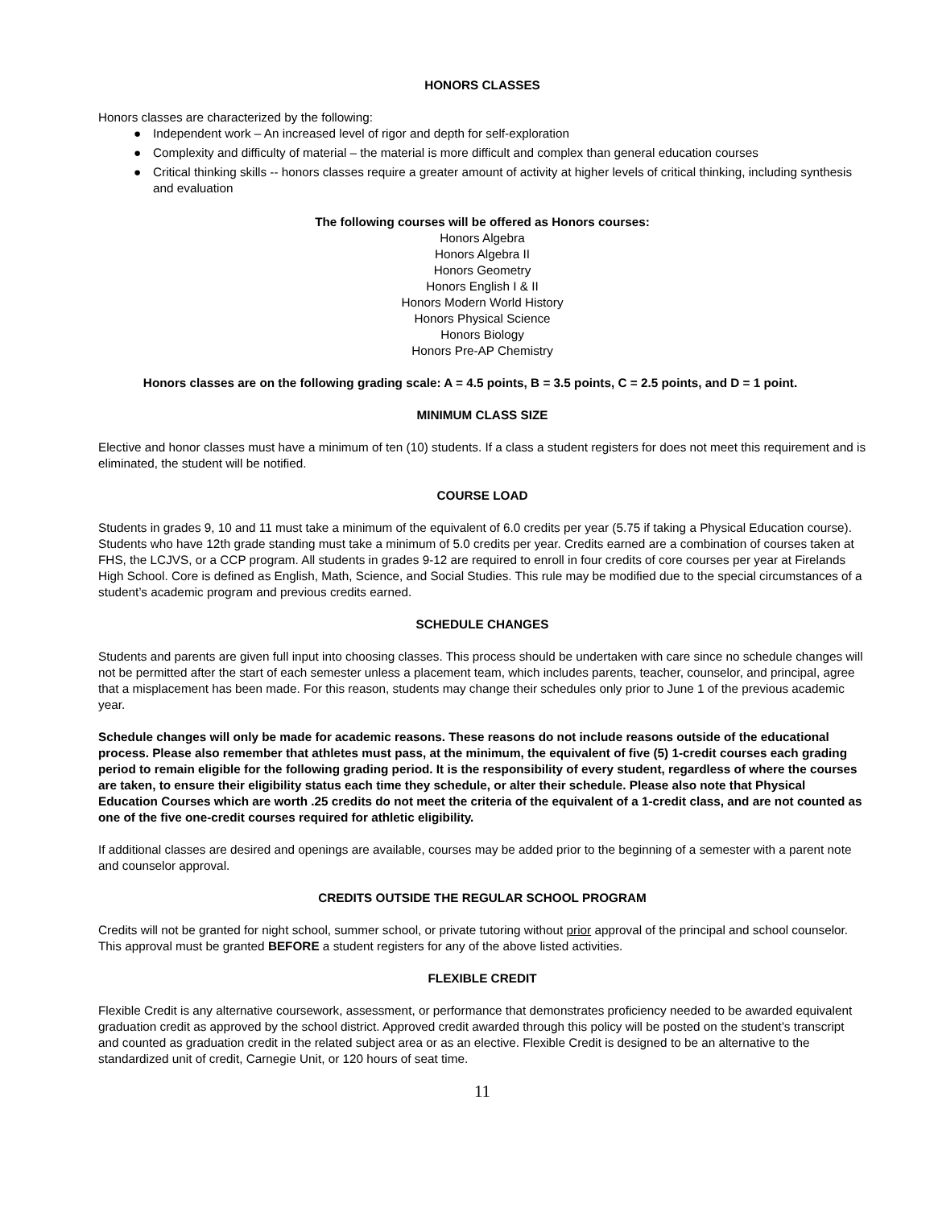HONORS CLASSES
Honors classes are characterized by the following:
● Independent work – An increased level of rigor and depth for self-exploration
● Complexity and difficulty of material – the material is more difficult and complex than general education courses
● Critical thinking skills -- honors classes require a greater amount of activity at higher levels of critical thinking, including synthesis and evaluation
The following courses will be offered as Honors courses:
Honors Algebra
Honors Algebra II
Honors Geometry
Honors English I & II
Honors Modern World History
Honors Physical Science
Honors Biology
Honors Pre-AP Chemistry
Honors classes are on the following grading scale: A = 4.5 points, B = 3.5 points, C = 2.5 points, and D = 1 point.
MINIMUM CLASS SIZE
Elective and honor classes must have a minimum of ten (10) students. If a class a student registers for does not meet this requirement and is eliminated, the student will be notified.
COURSE LOAD
Students in grades 9, 10 and 11 must take a minimum of the equivalent of 6.0 credits per year (5.75 if taking a Physical Education course). Students who have 12th grade standing must take a minimum of 5.0 credits per year. Credits earned are a combination of courses taken at FHS, the LCJVS, or a CCP program. All students in grades 9-12 are required to enroll in four credits of core courses per year at Firelands High School. Core is defined as English, Math, Science, and Social Studies. This rule may be modified due to the special circumstances of a student’s academic program and previous credits earned.
SCHEDULE CHANGES
Students and parents are given full input into choosing classes. This process should be undertaken with care since no schedule changes will not be permitted after the start of each semester unless a placement team, which includes parents, teacher, counselor, and principal, agree that a misplacement has been made. For this reason, students may change their schedules only prior to June 1 of the previous academic year.
Schedule changes will only be made for academic reasons. These reasons do not include reasons outside of the educational process. Please also remember that athletes must pass, at the minimum, the equivalent of five (5) 1-credit courses each grading period to remain eligible for the following grading period. It is the responsibility of every student, regardless of where the courses are taken, to ensure their eligibility status each time they schedule, or alter their schedule. Please also note that Physical Education Courses which are worth .25 credits do not meet the criteria of the equivalent of a 1-credit class, and are not counted as one of the five one-credit courses required for athletic eligibility.
If additional classes are desired and openings are available, courses may be added prior to the beginning of a semester with a parent note and counselor approval.
CREDITS OUTSIDE THE REGULAR SCHOOL PROGRAM
Credits will not be granted for night school, summer school, or private tutoring without prior approval of the principal and school counselor. This approval must be granted BEFORE a student registers for any of the above listed activities.
FLEXIBLE CREDIT
Flexible Credit is any alternative coursework, assessment, or performance that demonstrates proficiency needed to be awarded equivalent graduation credit as approved by the school district. Approved credit awarded through this policy will be posted on the student’s transcript and counted as graduation credit in the related subject area or as an elective. Flexible Credit is designed to be an alternative to the standardized unit of credit, Carnegie Unit, or 120 hours of seat time.
11